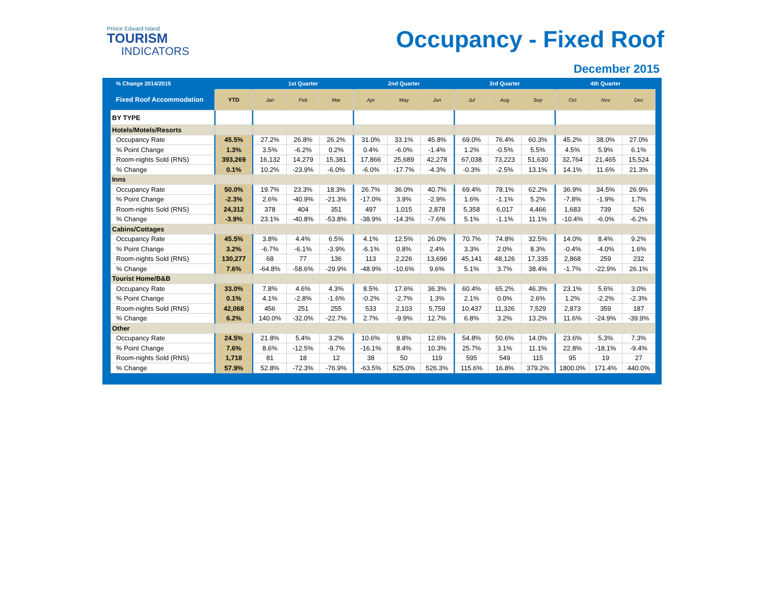Prince Edward Island
TOURISM
INDICATORS
Occupancy - Fixed Roof
December 2015
| % Change 2014/2015 | | | | 1st Quarter | | | | 2nd Quarter | | | | 3rd Quarter | | | | 4th Quarter | | |
| --- | --- | --- | --- | --- | --- | --- | --- | --- | --- | --- | --- | --- | --- | --- | --- | --- | --- | --- |
| Fixed Roof Accommodation | | YTD | | Jan | Feb | Mar | | Apr | May | Jun | | Jul | Aug | Sep | | Oct | Nov | Dec |
| BY TYPE | | | | | | | | | | | | | | | | | | |
| Hotels/Motels/Resorts | | | | | | | | | | | | | | | | | | |
| Occupancy Rate | | 45.5% | | 27.2% | 26.8% | 26.2% | | 31.0% | 33.1% | 45.8% | | 69.0% | 76.4% | 60.3% | | 45.2% | 38.0% | 27.0% |
| % Point Change | | 1.3% | | 3.5% | -6.2% | 0.2% | | 0.4% | -6.0% | -1.4% | | 1.2% | -0.5% | 5.5% | | 4.5% | 5.9% | 6.1% |
| Room-nights Sold (RNS) | | 393,269 | | 16,132 | 14,279 | 15,381 | | 17,866 | 25,689 | 42,278 | | 67,038 | 73,223 | 51,630 | | 32,764 | 21,465 | 15,524 |
| % Change | | 0.1% | | 10.2% | -23.9% | -6.0% | | -6.0% | -17.7% | -4.3% | | -0.3% | -2.5% | 13.1% | | 14.1% | 11.6% | 21.3% |
| Inns | | | | | | | | | | | | | | | | | | |
| Occupancy Rate | | 50.0% | | 19.7% | 23.3% | 18.3% | | 26.7% | 36.0% | 40.7% | | 69.4% | 78.1% | 62.2% | | 36.9% | 34.5% | 26.9% |
| % Point Change | | -2.3% | | 2.6% | -40.9% | -21.3% | | -17.0% | 3.9% | -2.9% | | 1.6% | -1.1% | 5.2% | | -7.8% | -1.9% | 1.7% |
| Room-nights Sold (RNS) | | 24,312 | | 378 | 404 | 351 | | 497 | 1,015 | 2,878 | | 5,358 | 6,017 | 4,466 | | 1,683 | 739 | 526 |
| % Change | | -3.9% | | 23.1% | -40.8% | -53.8% | | -38.9% | -14.3% | -7.6% | | 5.1% | -1.1% | 11.1% | | -10.4% | -6.0% | -6.2% |
| Cabins/Cottages | | | | | | | | | | | | | | | | | | |
| Occupancy Rate | | 45.5% | | 3.8% | 4.4% | 6.5% | | 4.1% | 12.5% | 26.0% | | 70.7% | 74.8% | 32.5% | | 14.0% | 8.4% | 9.2% |
| % Point Change | | 3.2% | | -6.7% | -6.1% | -3.9% | | -6.1% | 0.8% | 2.4% | | 3.3% | 2.0% | 8.3% | | -0.4% | -4.0% | 1.6% |
| Room-nights Sold (RNS) | | 130,277 | | 68 | 77 | 136 | | 113 | 2,226 | 13,696 | | 45,141 | 48,126 | 17,335 | | 2,868 | 259 | 232 |
| % Change | | 7.6% | | -64.8% | -58.6% | -29.9% | | -48.9% | -10.6% | 9.6% | | 5.1% | 3.7% | 38.4% | | -1.7% | -22.9% | 26.1% |
| Tourist Home/B&B | | | | | | | | | | | | | | | | | | |
| Occupancy Rate | | 33.0% | | 7.8% | 4.6% | 4.3% | | 8.5% | 17.6% | 36.3% | | 60.4% | 65.2% | 46.3% | | 23.1% | 5.6% | 3.0% |
| % Point Change | | 0.1% | | 4.1% | -2.8% | -1.6% | | -0.2% | -2.7% | 1.3% | | 2.1% | 0.0% | 2.6% | | 1.2% | -2.2% | -2.3% |
| Room-nights Sold (RNS) | | 42,068 | | 456 | 251 | 255 | | 533 | 2,103 | 5,759 | | 10,437 | 11,326 | 7,529 | | 2,873 | 359 | 187 |
| % Change | | 6.2% | | 140.0% | -32.0% | -22.7% | | 2.7% | -9.9% | 12.7% | | 6.8% | 3.2% | 13.2% | | 11.6% | -24.9% | -39.9% |
| Other | | | | | | | | | | | | | | | | | | |
| Occupancy Rate | | 24.5% | | 21.8% | 5.4% | 3.2% | | 10.6% | 9.8% | 12.6% | | 54.8% | 50.6% | 14.0% | | 23.6% | 5.3% | 7.3% |
| % Point Change | | 7.6% | | 8.6% | -12.5% | -9.7% | | -16.1% | 8.4% | 10.3% | | 25.7% | 3.1% | 11.1% | | 22.8% | -18.1% | -9.4% |
| Room-nights Sold (RNS) | | 1,718 | | 81 | 18 | 12 | | 38 | 50 | 119 | | 595 | 549 | 115 | | 95 | 19 | 27 |
| % Change | | 57.9% | | 52.8% | -72.3% | -76.9% | | -63.5% | 525.0% | 526.3% | | 115.6% | 16.8% | 379.2% | | 1800.0% | 171.4% | 440.0% |